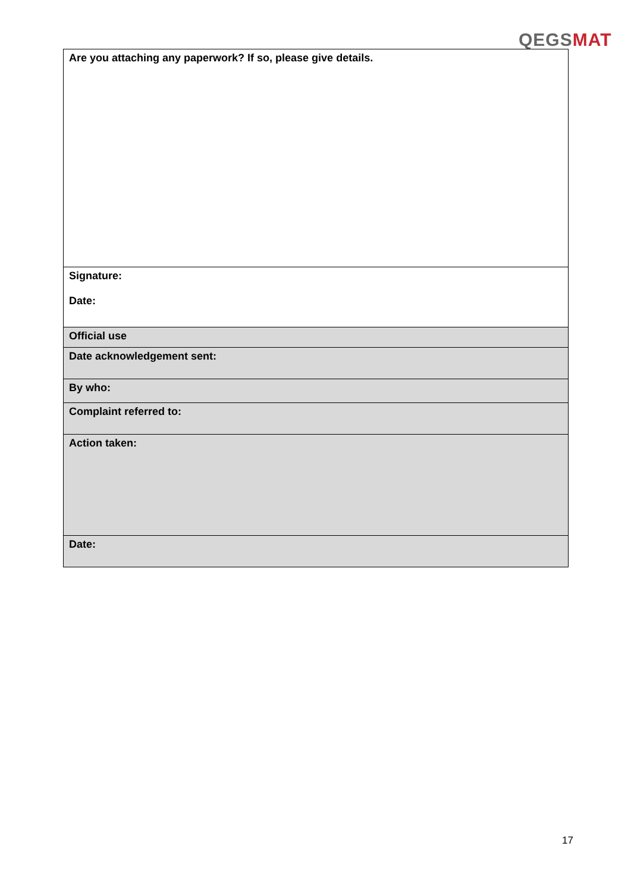QEGSMAT
| Are you attaching any paperwork? If so, please give details. |
| Signature: Date: |
| Official use |
| Date acknowledgement sent: |
| By who: |
| Complaint referred to: |
| Action taken: |
| Date: |
17